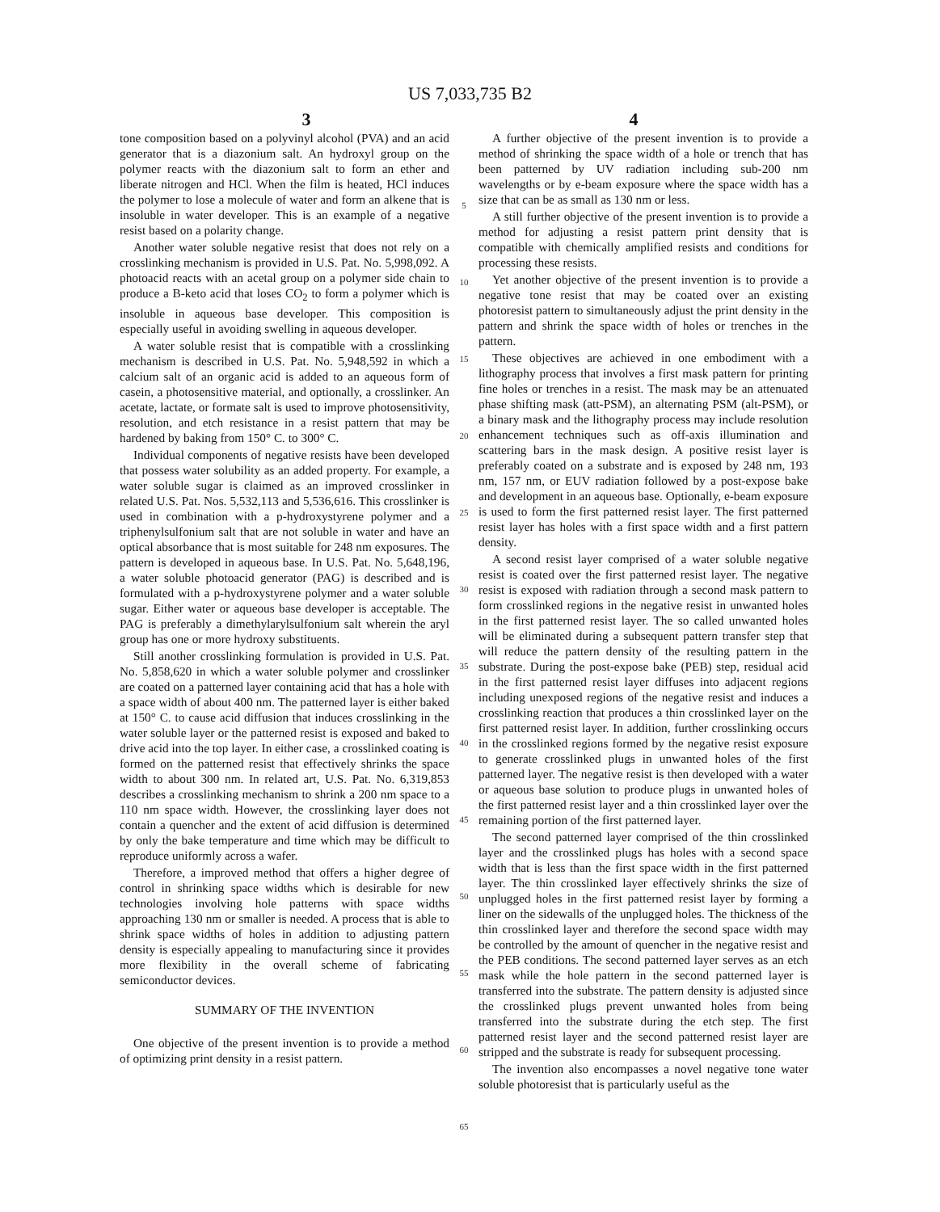US 7,033,735 B2
3 4
tone composition based on a polyvinyl alcohol (PVA) and an acid generator that is a diazonium salt. An hydroxyl group on the polymer reacts with the diazonium salt to form an ether and liberate nitrogen and HCl. When the film is heated, HCl induces the polymer to lose a molecule of water and form an alkene that is insoluble in water developer. This is an example of a negative resist based on a polarity change.
Another water soluble negative resist that does not rely on a crosslinking mechanism is provided in U.S. Pat. No. 5,998,092. A photoacid reacts with an acetal group on a polymer side chain to produce a B-keto acid that loses CO<sub>2</sub> to form a polymer which is insoluble in aqueous base developer. This composition is especially useful in avoiding swelling in aqueous developer.
A water soluble resist that is compatible with a crosslinking mechanism is described in U.S. Pat. No. 5,948,592 in which a calcium salt of an organic acid is added to an aqueous form of casein, a photosensitive material, and optionally, a crosslinker. An acetate, lactate, or formate salt is used to improve photosensitivity, resolution, and etch resistance in a resist pattern that may be hardened by baking from 150° C. to 300° C.
Individual components of negative resists have been developed that possess water solubility as an added property. For example, a water soluble sugar is claimed as an improved crosslinker in related U.S. Pat. Nos. 5,532,113 and 5,536,616. This crosslinker is used in combination with a p-hydroxystyrene polymer and a triphenylsulfonium salt that are not soluble in water and have an optical absorbance that is most suitable for 248 nm exposures. The pattern is developed in aqueous base. In U.S. Pat. No. 5,648,196, a water soluble photoacid generator (PAG) is described and is formulated with a p-hydroxystyrene polymer and a water soluble sugar. Either water or aqueous base developer is acceptable. The PAG is preferably a dimethylarylsulfonium salt wherein the aryl group has one or more hydroxy substituents.
Still another crosslinking formulation is provided in U.S. Pat. No. 5,858,620 in which a water soluble polymer and crosslinker are coated on a patterned layer containing acid that has a hole with a space width of about 400 nm. The patterned layer is either baked at 150° C. to cause acid diffusion that induces crosslinking in the water soluble layer or the patterned resist is exposed and baked to drive acid into the top layer. In either case, a crosslinked coating is formed on the patterned resist that effectively shrinks the space width to about 300 nm. In related art, U.S. Pat. No. 6,319,853 describes a crosslinking mechanism to shrink a 200 nm space to a 110 nm space width. However, the crosslinking layer does not contain a quencher and the extent of acid diffusion is determined by only the bake temperature and time which may be difficult to reproduce uniformly across a wafer.
Therefore, a improved method that offers a higher degree of control in shrinking space widths which is desirable for new technologies involving hole patterns with space widths approaching 130 nm or smaller is needed. A process that is able to shrink space widths of holes in addition to adjusting pattern density is especially appealing to manufacturing since it provides more flexibility in the overall scheme of fabricating semiconductor devices.
SUMMARY OF THE INVENTION
One objective of the present invention is to provide a method of optimizing print density in a resist pattern.
5
10
15
20
25
30
35
40
45
50
55
60
65
A further objective of the present invention is to provide a method of shrinking the space width of a hole or trench that has been patterned by UV radiation including sub-200 nm wavelengths or by e-beam exposure where the space width has a size that can be as small as 130 nm or less.
A still further objective of the present invention is to provide a method for adjusting a resist pattern print density that is compatible with chemically amplified resists and conditions for processing these resists.
Yet another objective of the present invention is to provide a negative tone resist that may be coated over an existing photoresist pattern to simultaneously adjust the print density in the pattern and shrink the space width of holes or trenches in the pattern.
These objectives are achieved in one embodiment with a lithography process that involves a first mask pattern for printing fine holes or trenches in a resist. The mask may be an attenuated phase shifting mask (att-PSM), an alternating PSM (alt-PSM), or a binary mask and the lithography process may include resolution enhancement techniques such as off-axis illumination and scattering bars in the mask design. A positive resist layer is preferably coated on a substrate and is exposed by 248 nm, 193 nm, 157 nm, or EUV radiation followed by a post-expose bake and development in an aqueous base. Optionally, e-beam exposure is used to form the first patterned resist layer. The first patterned resist layer has holes with a first space width and a first pattern density.
A second resist layer comprised of a water soluble negative resist is coated over the first patterned resist layer. The negative resist is exposed with radiation through a second mask pattern to form crosslinked regions in the negative resist in unwanted holes in the first patterned resist layer. The so called unwanted holes will be eliminated during a subsequent pattern transfer step that will reduce the pattern density of the resulting pattern in the substrate. During the post-expose bake (PEB) step, residual acid in the first patterned resist layer diffuses into adjacent regions including unexposed regions of the negative resist and induces a crosslinking reaction that produces a thin crosslinked layer on the first patterned resist layer. In addition, further crosslinking occurs in the crosslinked regions formed by the negative resist exposure to generate crosslinked plugs in unwanted holes of the first patterned layer. The negative resist is then developed with a water or aqueous base solution to produce plugs in unwanted holes of the first patterned resist layer and a thin crosslinked layer over the remaining portion of the first patterned layer.
The second patterned layer comprised of the thin crosslinked layer and the crosslinked plugs has holes with a second space width that is less than the first space width in the first patterned layer. The thin crosslinked layer effectively shrinks the size of unplugged holes in the first patterned resist layer by forming a liner on the sidewalls of the unplugged holes. The thickness of the thin crosslinked layer and therefore the second space width may be controlled by the amount of quencher in the negative resist and the PEB conditions. The second patterned layer serves as an etch mask while the hole pattern in the second patterned layer is transferred into the substrate. The pattern density is adjusted since the crosslinked plugs prevent unwanted holes from being transferred into the substrate during the etch step. The first patterned resist layer and the second patterned resist layer are stripped and the substrate is ready for subsequent processing.
The invention also encompasses a novel negative tone water soluble photoresist that is particularly useful as the